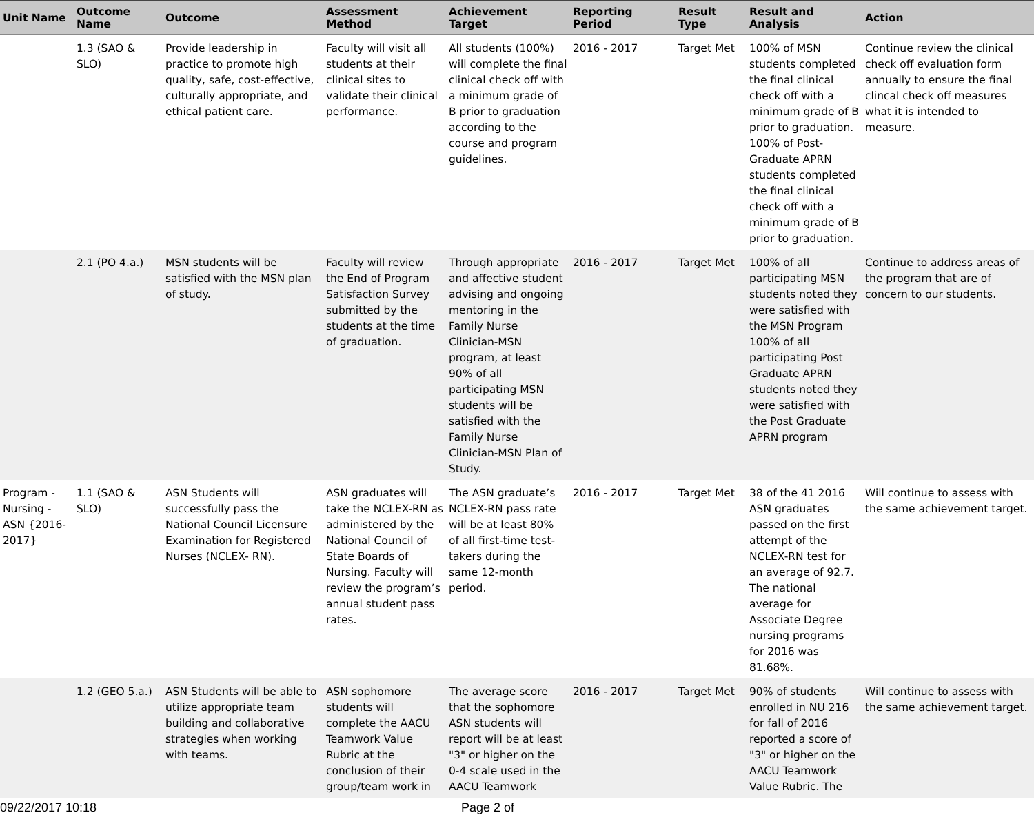| Unit Name | Outcome Name | Outcome | Assessment Method | Achievement Target | Reporting Period | Result Type | Result and Analysis | Action |
| --- | --- | --- | --- | --- | --- | --- | --- | --- |
| | 1.3 (SAO & SLO) | Provide leadership in practice to promote high quality, safe, cost-effective, culturally appropriate, and ethical patient care. | Faculty will visit all students at their clinical sites to validate their clinical performance. | All students (100%) will complete the final clinical check off with a minimum grade of B prior to graduation according to the course and program guidelines. | 2016 - 2017 | Target Met | 100% of MSN students completed the final clinical check off with a minimum grade of B prior to graduation. 100% of Post-Graduate APRN students completed the final clinical check off with a minimum grade of B prior to graduation. | Continue review the clinical check off evaluation form annually to ensure the final clincal check off measures what it is intended to measure. |
| | 2.1 (PO 4.a.) | MSN students will be satisfied with the MSN plan of study. | Faculty will review the End of Program Satisfaction Survey submitted by the students at the time of graduation. | Through appropriate and affective student advising and ongoing mentoring in the Family Nurse Clinician-MSN program, at least 90% of all participating MSN students will be satisfied with the Family Nurse Clinician-MSN Plan of Study. | 2016 - 2017 | Target Met | 100% of all participating MSN students noted they were satisfied with the MSN Program 100% of all participating Post Graduate APRN students noted they were satisfied with the Post Graduate APRN program | Continue to address areas of the program that are of concern to our students. |
| Program - Nursing - ASN {2016-2017} | 1.1 (SAO & SLO) | ASN Students will successfully pass the National Council Licensure Examination for Registered Nurses (NCLEX- RN). | ASN graduates will take the NCLEX-RN as administered by the National Council of State Boards of Nursing. Faculty will review the program’s annual student pass rates. | The ASN graduate’s NCLEX-RN pass rate will be at least 80% of all first-time test-takers during the same 12-month period. | 2016 - 2017 | Target Met | 38 of the 41 2016 ASN graduates passed on the first attempt of the NCLEX-RN test for an average of 92.7. The national average for Associate Degree nursing programs for 2016 was 81.68%. | Will continue to assess with the same achievement target. |
| | 1.2 (GEO 5.a.) | ASN Students will be able to utilize appropriate team building and collaborative strategies when working with teams. | ASN sophomore students will complete the AACU Teamwork Value Rubric at the conclusion of their group/team work in | The average score that the sophomore ASN students will report will be at least "3" or higher on the 0-4 scale used in the AACU Teamwork | 2016 - 2017 | Target Met | 90% of students enrolled in NU 216 for fall of 2016 reported a score of "3" or higher on the AACU Teamwork Value Rubric. The | Will continue to assess with the same achievement target. |
09/22/2017 10:18 Page 2 of